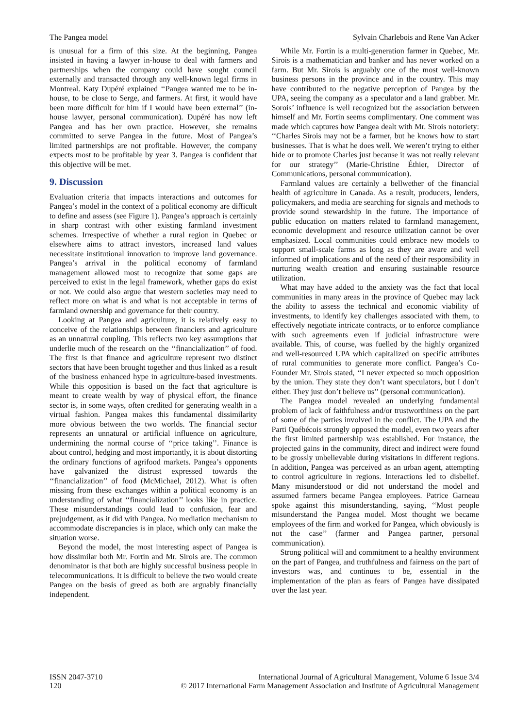The Pangea model Sylvain Charlebois and Rene Van Acker
is unusual for a firm of this size. At the beginning, Pangea insisted in having a lawyer in-house to deal with farmers and partnerships when the company could have sought council externally and transacted through any well-known legal firms in Montreal. Katy Dupéré explained ‘‘Pangea wanted me to be in-house, to be close to Serge, and farmers. At first, it would have been more difficult for him if I would have been external’’ (in-house lawyer, personal communication). Dupéré has now left Pangea and has her own practice. However, she remains committed to serve Pangea in the future. Most of Pangea’s limited partnerships are not profitable. However, the company expects most to be profitable by year 3. Pangea is confident that this objective will be met.
9. Discussion
Evaluation criteria that impacts interactions and outcomes for Pangea’s model in the context of a political economy are difficult to define and assess (see Figure 1). Pangea’s approach is certainly in sharp contrast with other existing farmland investment schemes. Irrespective of whether a rural region in Quebec or elsewhere aims to attract investors, increased land values necessitate institutional innovation to improve land governance. Pangea’s arrival in the political economy of farmland management allowed most to recognize that some gaps are perceived to exist in the legal framework, whether gaps do exist or not. We could also argue that western societies may need to reflect more on what is and what is not acceptable in terms of farmland ownership and governance for their country.
Looking at Pangea and agriculture, it is relatively easy to conceive of the relationships between financiers and agriculture as an unnatural coupling. This reflects two key assumptions that underlie much of the research on the ‘‘financialization’’ of food. The first is that finance and agriculture represent two distinct sectors that have been brought together and thus linked as a result of the business enhanced hype in agriculture-based investments. While this opposition is based on the fact that agriculture is meant to create wealth by way of physical effort, the finance sector is, in some ways, often credited for generating wealth in a virtual fashion. Pangea makes this fundamental dissimilarity more obvious between the two worlds. The financial sector represents an unnatural or artificial influence on agriculture, undermining the normal course of ‘‘price taking’’. Finance is about control, hedging and most importantly, it is about distorting the ordinary functions of agrifood markets. Pangea’s opponents have galvanized the distrust expressed towards the ‘‘financialization’’ of food (McMichael, 2012). What is often missing from these exchanges within a political economy is an understanding of what ‘‘financialization’’ looks like in practice. These misunderstandings could lead to confusion, fear and prejudgement, as it did with Pangea. No mediation mechanism to accommodate discrepancies is in place, which only can make the situation worse.
Beyond the model, the most interesting aspect of Pangea is how dissimilar both Mr. Fortin and Mr. Sirois are. The common denominator is that both are highly successful business people in telecommunications. It is difficult to believe the two would create Pangea on the basis of greed as both are arguably financially independent.
While Mr. Fortin is a multi-generation farmer in Quebec, Mr. Sirois is a mathematician and banker and has never worked on a farm. But Mr. Sirois is arguably one of the most well-known business persons in the province and in the country. This may have contributed to the negative perception of Pangea by the UPA, seeing the company as a speculator and a land grabber. Mr. Sorois’ influence is well recognized but the association between himself and Mr. Fortin seems complimentary. One comment was made which captures how Pangea dealt with Mr. Sirois notoriety: ‘‘Charles Sirois may not be a farmer, but he knows how to start businesses. That is what he does well. We weren’t trying to either hide or to promote Charles just because it was not really relevant for our strategy’’ (Marie-Christine Éthier, Director of Communications, personal communication).
Farmland values are certainly a bellwether of the financial health of agriculture in Canada. As a result, producers, lenders, policymakers, and media are searching for signals and methods to provide sound stewardship in the future. The importance of public education on matters related to farmland management, economic development and resource utilization cannot be over emphasized. Local communities could embrace new models to support small-scale farms as long as they are aware and well informed of implications and of the need of their responsibility in nurturing wealth creation and ensuring sustainable resource utilization.
What may have added to the anxiety was the fact that local communities in many areas in the province of Quebec may lack the ability to assess the technical and economic viability of investments, to identify key challenges associated with them, to effectively negotiate intricate contracts, or to enforce compliance with such agreements even if judicial infrastructure were available. This, of course, was fuelled by the highly organized and well-resourced UPA which capitalized on specific attributes of rural communities to generate more conflict. Pangea’s Co-Founder Mr. Sirois stated, ‘‘I never expected so much opposition by the union. They state they don’t want speculators, but I don’t either. They just don’t believe us’’ (personal communication).
The Pangea model revealed an underlying fundamental problem of lack of faithfulness and/or trustworthiness on the part of some of the parties involved in the conflict. The UPA and the Parti Québécois strongly opposed the model, even two years after the first limited partnership was established. For instance, the projected gains in the community, direct and indirect were found to be grossly unbelievable during visitations in different regions. In addition, Pangea was perceived as an urban agent, attempting to control agriculture in regions. Interactions led to disbelief. Many misunderstood or did not understand the model and assumed farmers became Pangea employees. Patrice Garneau spoke against this misunderstanding, saying, ‘‘Most people misunderstand the Pangea model. Most thought we became employees of the firm and worked for Pangea, which obviously is not the case’’ (farmer and Pangea partner, personal communication).
Strong political will and commitment to a healthy environment on the part of Pangea, and truthfulness and fairness on the part of investors was, and continues to be, essential in the implementation of the plan as fears of Pangea have dissipated over the last year.
ISSN 2047-3710
120
International Journal of Agricultural Management, Volume 6 Issue 3/4
© 2017 International Farm Management Association and Institute of Agricultural Management